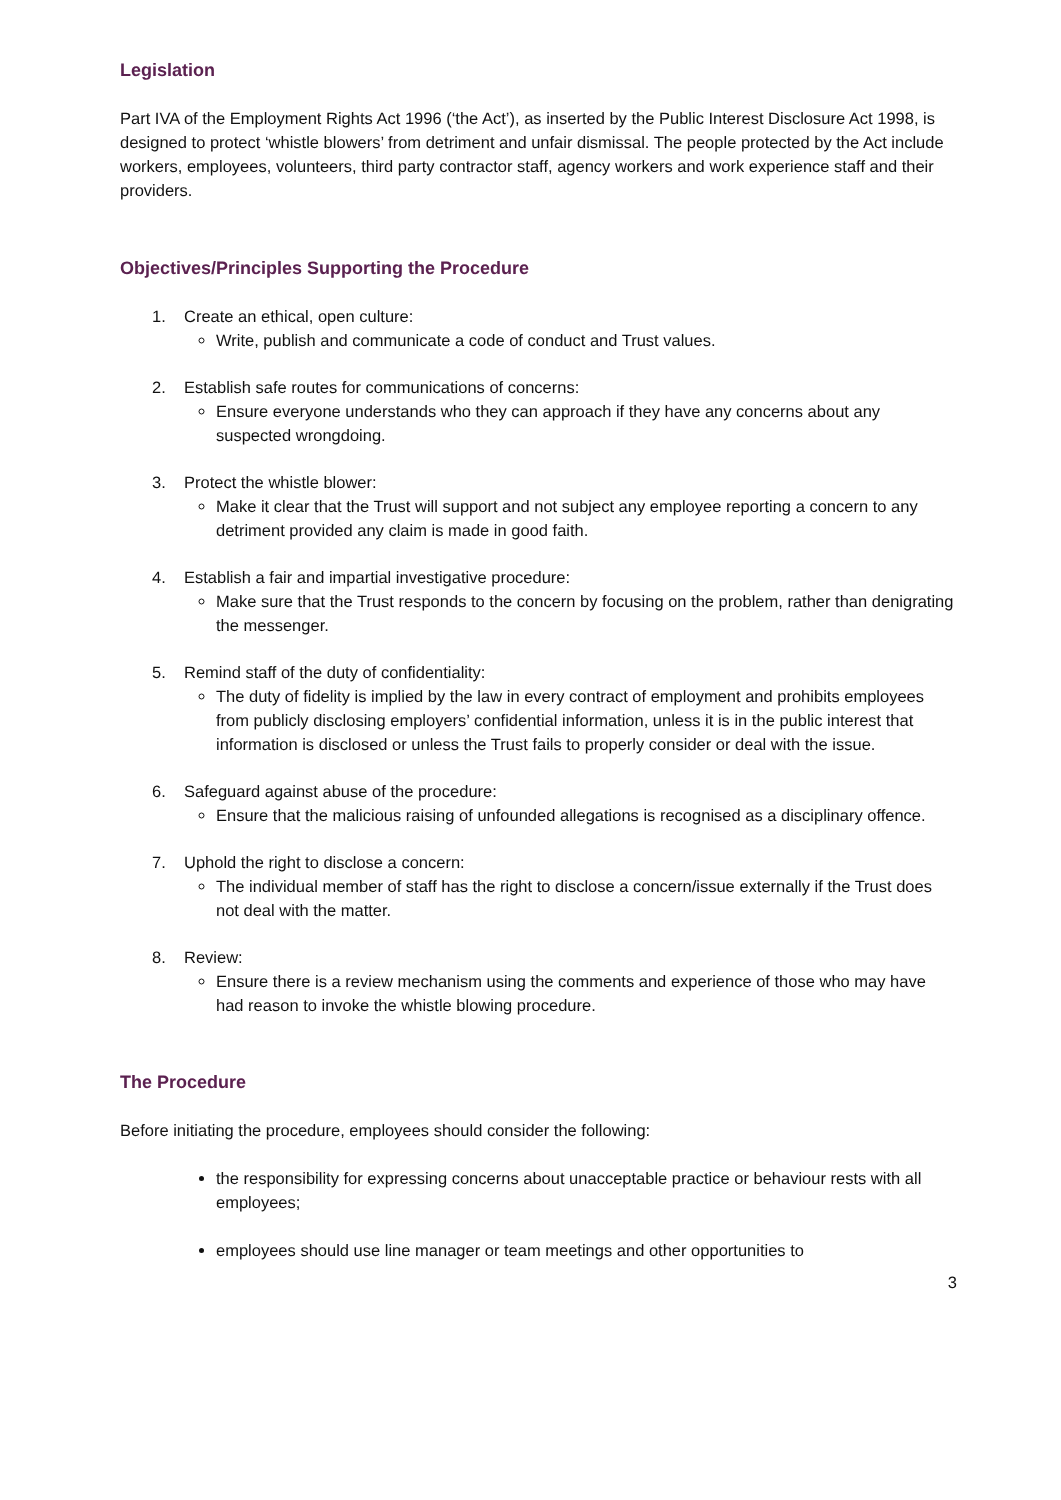Legislation
Part IVA of the Employment Rights Act 1996 (‘the Act’), as inserted by the Public Interest Disclosure Act 1998, is designed to protect ‘whistle blowers’ from detriment and unfair dismissal. The people protected by the Act include workers, employees, volunteers, third party contractor staff, agency workers and work experience staff and their providers.
Objectives/Principles Supporting the Procedure
1. Create an ethical, open culture:
Write, publish and communicate a code of conduct and Trust values.
2. Establish safe routes for communications of concerns:
Ensure everyone understands who they can approach if they have any concerns about any suspected wrongdoing.
3. Protect the whistle blower:
Make it clear that the Trust will support and not subject any employee reporting a concern to any detriment provided any claim is made in good faith.
4. Establish a fair and impartial investigative procedure:
Make sure that the Trust responds to the concern by focusing on the problem, rather than denigrating the messenger.
5. Remind staff of the duty of confidentiality:
The duty of fidelity is implied by the law in every contract of employment and prohibits employees from publicly disclosing employers’ confidential information, unless it is in the public interest that information is disclosed or unless the Trust fails to properly consider or deal with the issue.
6. Safeguard against abuse of the procedure:
Ensure that the malicious raising of unfounded allegations is recognised as a disciplinary offence.
7. Uphold the right to disclose a concern:
The individual member of staff has the right to disclose a concern/issue externally if the Trust does not deal with the matter.
8. Review:
Ensure there is a review mechanism using the comments and experience of those who may have had reason to invoke the whistle blowing procedure.
The Procedure
Before initiating the procedure, employees should consider the following:
the responsibility for expressing concerns about unacceptable practice or behaviour rests with all employees;
employees should use line manager or team meetings and other opportunities to
3